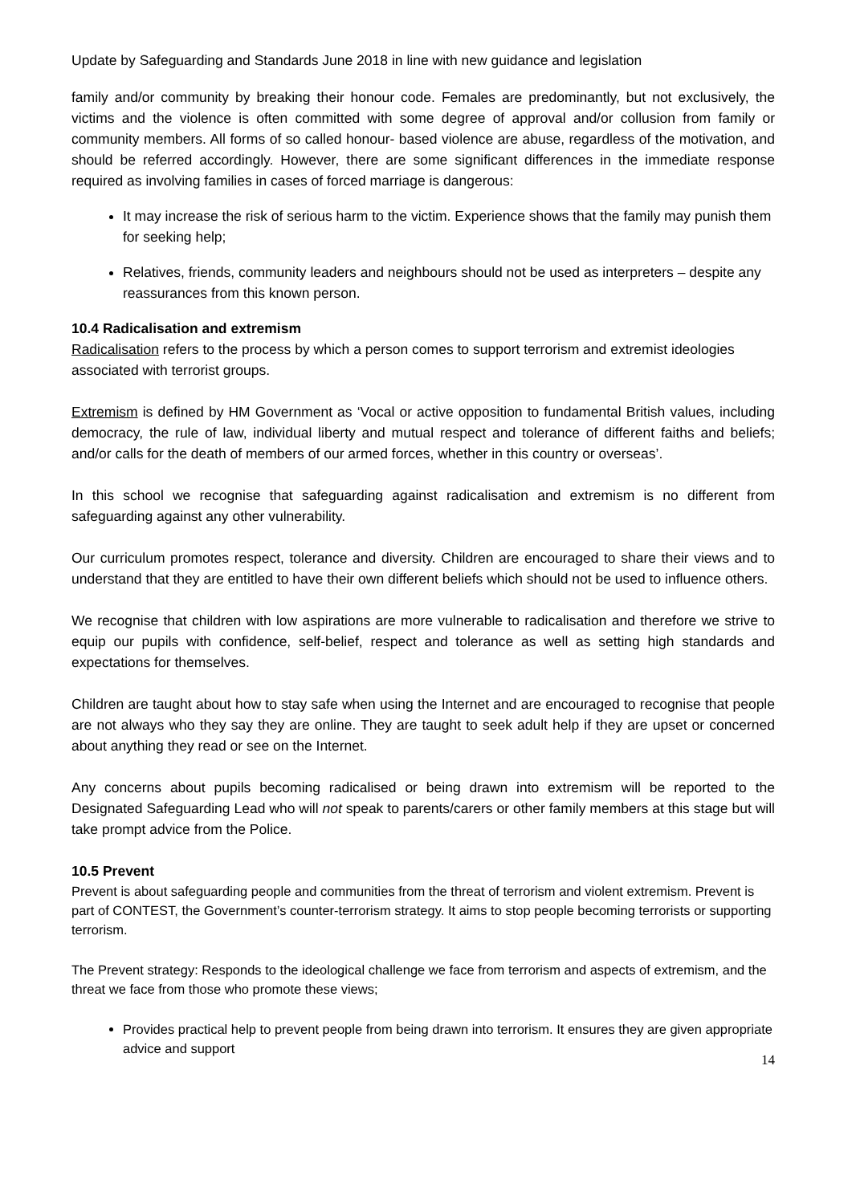Update by Safeguarding and Standards June 2018 in line with new guidance and legislation
family and/or community by breaking their honour code. Females are predominantly, but not exclusively, the victims and the violence is often committed with some degree of approval and/or collusion from family or community members. All forms of so called honour- based violence are abuse, regardless of the motivation, and should be referred accordingly. However, there are some significant differences in the immediate response required as involving families in cases of forced marriage is dangerous:
It may increase the risk of serious harm to the victim. Experience shows that the family may punish them for seeking help;
Relatives, friends, community leaders and neighbours should not be used as interpreters – despite any reassurances from this known person.
10.4 Radicalisation and extremism
Radicalisation refers to the process by which a person comes to support terrorism and extremist ideologies associated with terrorist groups.
Extremism is defined by HM Government as ‘Vocal or active opposition to fundamental British values, including democracy, the rule of law, individual liberty and mutual respect and tolerance of different faiths and beliefs; and/or calls for the death of members of our armed forces, whether in this country or overseas’.
In this school we recognise that safeguarding against radicalisation and extremism is no different from safeguarding against any other vulnerability.
Our curriculum promotes respect, tolerance and diversity. Children are encouraged to share their views and to understand that they are entitled to have their own different beliefs which should not be used to influence others.
We recognise that children with low aspirations are more vulnerable to radicalisation and therefore we strive to equip our pupils with confidence, self-belief, respect and tolerance as well as setting high standards and expectations for themselves.
Children are taught about how to stay safe when using the Internet and are encouraged to recognise that people are not always who they say they are online. They are taught to seek adult help if they are upset or concerned about anything they read or see on the Internet.
Any concerns about pupils becoming radicalised or being drawn into extremism will be reported to the Designated Safeguarding Lead who will not speak to parents/carers or other family members at this stage but will take prompt advice from the Police.
10.5 Prevent
Prevent is about safeguarding people and communities from the threat of terrorism and violent extremism. Prevent is part of CONTEST, the Government’s counter-terrorism strategy. It aims to stop people becoming terrorists or supporting terrorism.
The Prevent strategy: Responds to the ideological challenge we face from terrorism and aspects of extremism, and the threat we face from those who promote these views;
Provides practical help to prevent people from being drawn into terrorism. It ensures they are given appropriate advice and support
14